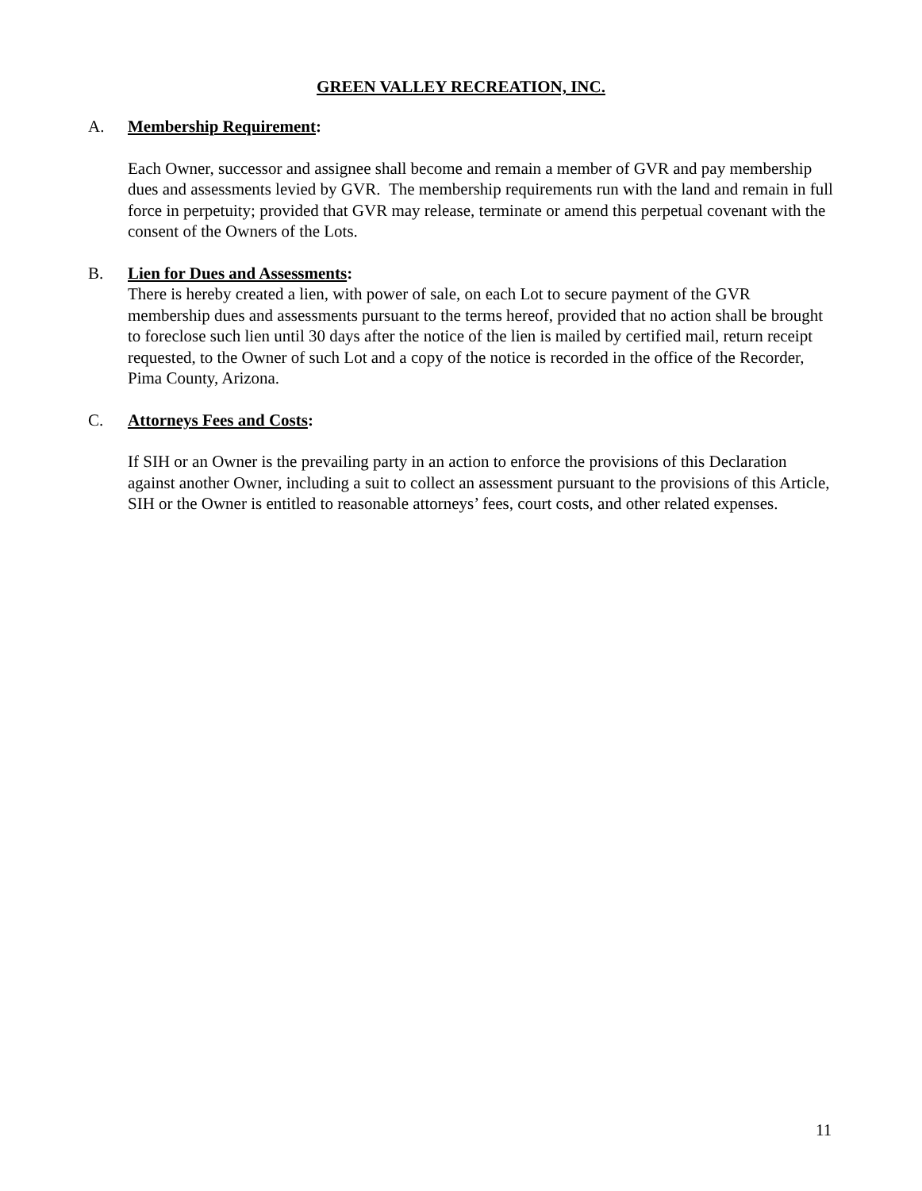GREEN VALLEY RECREATION, INC.
A. Membership Requirement:
Each Owner, successor and assignee shall become and remain a member of GVR and pay membership dues and assessments levied by GVR. The membership requirements run with the land and remain in full force in perpetuity; provided that GVR may release, terminate or amend this perpetual covenant with the consent of the Owners of the Lots.
B. Lien for Dues and Assessments:
There is hereby created a lien, with power of sale, on each Lot to secure payment of the GVR membership dues and assessments pursuant to the terms hereof, provided that no action shall be brought to foreclose such lien until 30 days after the notice of the lien is mailed by certified mail, return receipt requested, to the Owner of such Lot and a copy of the notice is recorded in the office of the Recorder, Pima County, Arizona.
C. Attorneys Fees and Costs:
If SIH or an Owner is the prevailing party in an action to enforce the provisions of this Declaration against another Owner, including a suit to collect an assessment pursuant to the provisions of this Article, SIH or the Owner is entitled to reasonable attorneys’ fees, court costs, and other related expenses.
11